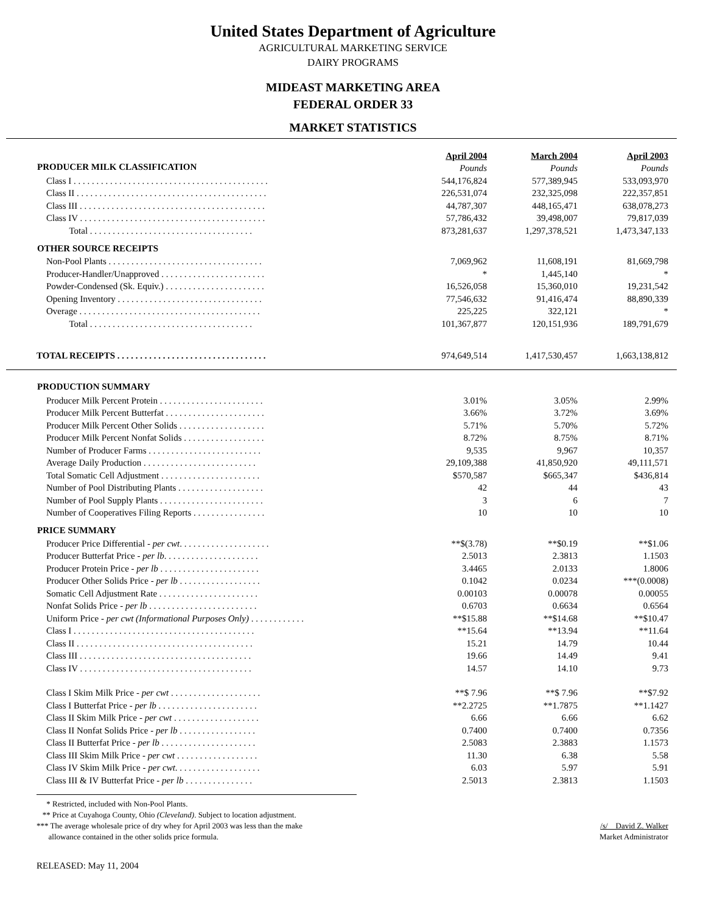United States Department of Agriculture
AGRICULTURAL MARKETING SERVICE
DAIRY PROGRAMS
MIDEAST MARKETING AREA
FEDERAL ORDER 33
MARKET STATISTICS
| | April 2004 | March 2004 | April 2003 |
| PRODUCER MILK CLASSIFICATION | Pounds | Pounds | Pounds |
| Class I . . . . . . . . . . . . . . . . . . . . . . . . . . . . . . . . . . . . . . . . . . . | 544,176,824 | 577,389,945 | 533,093,970 |
| Class II . . . . . . . . . . . . . . . . . . . . . . . . . . . . . . . . . . . . . . . . . . | 226,531,074 | 232,325,098 | 222,357,851 |
| Class III . . . . . . . . . . . . . . . . . . . . . . . . . . . . . . . . . . . . . . . . . | 44,787,307 | 448,165,471 | 638,078,273 |
| Class IV . . . . . . . . . . . . . . . . . . . . . . . . . . . . . . . . . . . . . . . . . | 57,786,432 | 39,498,007 | 79,817,039 |
| Total . . . . . . . . . . . . . . . . . . . . . . . . . . . . . . . . . . . . | 873,281,637 | 1,297,378,521 | 1,473,347,133 |
| OTHER SOURCE RECEIPTS | | | |
| Non-Pool Plants . . . . . . . . . . . . . . . . . . . . . . . . . . . . . . . . . . | 7,069,962 | 11,608,191 | 81,669,798 |
| Producer-Handler/Unapproved . . . . . . . . . . . . . . . . . . . . . . . | * | 1,445,140 | * |
| Powder-Condensed (Sk. Equiv.) . . . . . . . . . . . . . . . . . . . . . . | 16,526,058 | 15,360,010 | 19,231,542 |
| Opening Inventory . . . . . . . . . . . . . . . . . . . . . . . . . . . . . . . . | 77,546,632 | 91,416,474 | 88,890,339 |
| Overage . . . . . . . . . . . . . . . . . . . . . . . . . . . . . . . . . . . . . . . . | 225,225 | 322,121 | * |
| Total . . . . . . . . . . . . . . . . . . . . . . . . . . . . . . . . . . . . | 101,367,877 | 120,151,936 | 189,791,679 |
| TOTAL RECEIPTS . . . . . . . . . . . . . . . . . . . . . . . . . . . . . . . . . | 974,649,514 | 1,417,530,457 | 1,663,138,812 |
| PRODUCTION SUMMARY | | | |
| Producer Milk Percent Protein . . . . . . . . . . . . . . . . . . . . . . . | 3.01% | 3.05% | 2.99% |
| Producer Milk Percent Butterfat . . . . . . . . . . . . . . . . . . . . . . | 3.66% | 3.72% | 3.69% |
| Producer Milk Percent Other Solids . . . . . . . . . . . . . . . . . . . | 5.71% | 5.70% | 5.72% |
| Producer Milk Percent Nonfat Solids . . . . . . . . . . . . . . . . . . | 8.72% | 8.75% | 8.71% |
| Number of Producer Farms . . . . . . . . . . . . . . . . . . . . . . . . . | 9,535 | 9,967 | 10,357 |
| Average Daily Production . . . . . . . . . . . . . . . . . . . . . . . . . | 29,109,388 | 41,850,920 | 49,111,571 |
| Total Somatic Cell Adjustment . . . . . . . . . . . . . . . . . . . . . . | $570,587 | $665,347 | $436,814 |
| Number of Pool Distributing Plants . . . . . . . . . . . . . . . . . . . | 42 | 44 | 43 |
| Number of Pool Supply Plants . . . . . . . . . . . . . . . . . . . . . . . | 3 | 6 | 7 |
| Number of Cooperatives Filing Reports . . . . . . . . . . . . . . . . | 10 | 10 | 10 |
| PRICE SUMMARY | | | |
| Producer Price Differential - per cwt . . . . . . . . . . . . . . . . . . . . | **$(3.78) | **$0.19 | **$1.06 |
| Producer Butterfat Price - per lb . . . . . . . . . . . . . . . . . . . . . | 2.5013 | 2.3813 | 1.1503 |
| Producer Protein Price - per lb . . . . . . . . . . . . . . . . . . . . . . | 3.4465 | 2.0133 | 1.8006 |
| Producer Other Solids Price - per lb . . . . . . . . . . . . . . . . . . | 0.1042 | 0.0234 | ***(0.0008) |
| Somatic Cell Adjustment Rate . . . . . . . . . . . . . . . . . . . . . . | 0.00103 | 0.00078 | 0.00055 |
| Nonfat Solids Price - per lb . . . . . . . . . . . . . . . . . . . . . . . . | 0.6703 | 0.6634 | 0.6564 |
| Uniform Price - per cwt (Informational Purposes Only) . . . . . . . . . . . . | **$15.88 | **$14.68 | **$10.47 |
| Class I . . . . . . . . . . . . . . . . . . . . . . . . . . . . . . . . . . . . . . . . | **15.64 | **13.94 | **11.64 |
| Class II . . . . . . . . . . . . . . . . . . . . . . . . . . . . . . . . . . . . . . . | 15.21 | 14.79 | 10.44 |
| Class III . . . . . . . . . . . . . . . . . . . . . . . . . . . . . . . . . . . . . . | 19.66 | 14.49 | 9.41 |
| Class IV . . . . . . . . . . . . . . . . . . . . . . . . . . . . . . . . . . . . . . | 14.57 | 14.10 | 9.73 |
| Class I Skim Milk Price - per cwt . . . . . . . . . . . . . . . . . . . . | **$ 7.96 | **$ 7.96 | **$7.92 |
| Class I Butterfat Price - per lb . . . . . . . . . . . . . . . . . . . . . . | **2.2725 | **1.7875 | **1.1427 |
| Class II Skim Milk Price - per cwt . . . . . . . . . . . . . . . . . . . | 6.66 | 6.66 | 6.62 |
| Class II Nonfat Solids Price - per lb . . . . . . . . . . . . . . . . . | 0.7400 | 0.7400 | 0.7356 |
| Class II Butterfat Price - per lb . . . . . . . . . . . . . . . . . . . . . | 2.5083 | 2.3883 | 1.1573 |
| Class III Skim Milk Price - per cwt . . . . . . . . . . . . . . . . . . | 11.30 | 6.38 | 5.58 |
| Class IV Skim Milk Price - per cwt . . . . . . . . . . . . . . . . . . . | 6.03 | 5.97 | 5.91 |
| Class III & IV Butterfat Price - per lb . . . . . . . . . . . . . . . | 2.5013 | 2.3813 | 1.1503 |
* Restricted, included with Non-Pool Plants.
** Price at Cuyahoga County, Ohio (Cleveland). Subject to location adjustment.
*** The average wholesale price of dry whey for April 2003 was less than the make
allowance contained in the other solids price formula.
/s/ David Z. Walker
Market Administrator
RELEASED: May 11, 2004